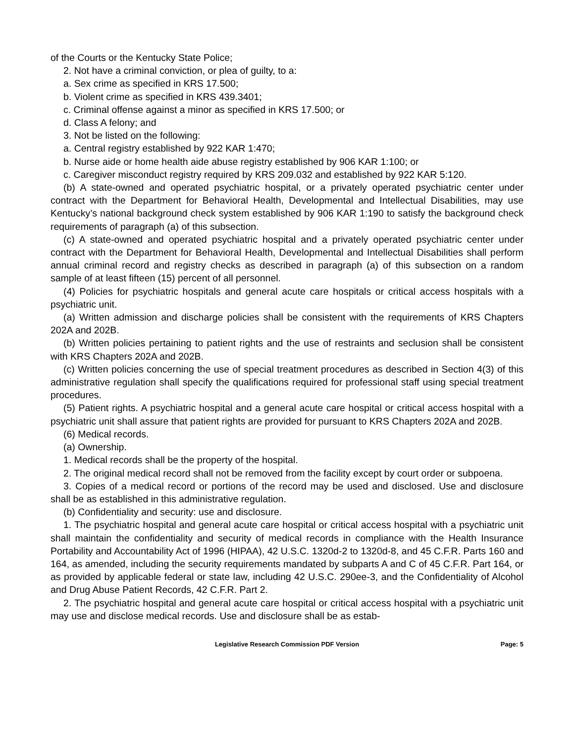of the Courts or the Kentucky State Police;
2. Not have a criminal conviction, or plea of guilty, to a:
a. Sex crime as specified in KRS 17.500;
b. Violent crime as specified in KRS 439.3401;
c. Criminal offense against a minor as specified in KRS 17.500; or
d. Class A felony; and
3. Not be listed on the following:
a. Central registry established by 922 KAR 1:470;
b. Nurse aide or home health aide abuse registry established by 906 KAR 1:100; or
c. Caregiver misconduct registry required by KRS 209.032 and established by 922 KAR 5:120.
(b) A state-owned and operated psychiatric hospital, or a privately operated psychiatric center under contract with the Department for Behavioral Health, Developmental and Intellectual Disabilities, may use Kentucky’s national background check system established by 906 KAR 1:190 to satisfy the background check requirements of paragraph (a) of this subsection.
(c) A state-owned and operated psychiatric hospital and a privately operated psychiatric center under contract with the Department for Behavioral Health, Developmental and Intellectual Disabilities shall perform annual criminal record and registry checks as described in paragraph (a) of this subsection on a random sample of at least fifteen (15) percent of all personnel.
(4) Policies for psychiatric hospitals and general acute care hospitals or critical access hospitals with a psychiatric unit.
(a) Written admission and discharge policies shall be consistent with the requirements of KRS Chapters 202A and 202B.
(b) Written policies pertaining to patient rights and the use of restraints and seclusion shall be consistent with KRS Chapters 202A and 202B.
(c) Written policies concerning the use of special treatment procedures as described in Section 4(3) of this administrative regulation shall specify the qualifications required for professional staff using special treatment procedures.
(5) Patient rights. A psychiatric hospital and a general acute care hospital or critical access hospital with a psychiatric unit shall assure that patient rights are provided for pursuant to KRS Chapters 202A and 202B.
(6) Medical records.
(a) Ownership.
1. Medical records shall be the property of the hospital.
2. The original medical record shall not be removed from the facility except by court order or subpoena.
3. Copies of a medical record or portions of the record may be used and disclosed. Use and disclosure shall be as established in this administrative regulation.
(b) Confidentiality and security: use and disclosure.
1. The psychiatric hospital and general acute care hospital or critical access hospital with a psychiatric unit shall maintain the confidentiality and security of medical records in compliance with the Health Insurance Portability and Accountability Act of 1996 (HIPAA), 42 U.S.C. 1320d-2 to 1320d-8, and 45 C.F.R. Parts 160 and 164, as amended, including the security requirements mandated by subparts A and C of 45 C.F.R. Part 164, or as provided by applicable federal or state law, including 42 U.S.C. 290ee-3, and the Confidentiality of Alcohol and Drug Abuse Patient Records, 42 C.F.R. Part 2.
2. The psychiatric hospital and general acute care hospital or critical access hospital with a psychiatric unit may use and disclose medical records. Use and disclosure shall be as estab-
Legislative Research Commission PDF Version Page: 5